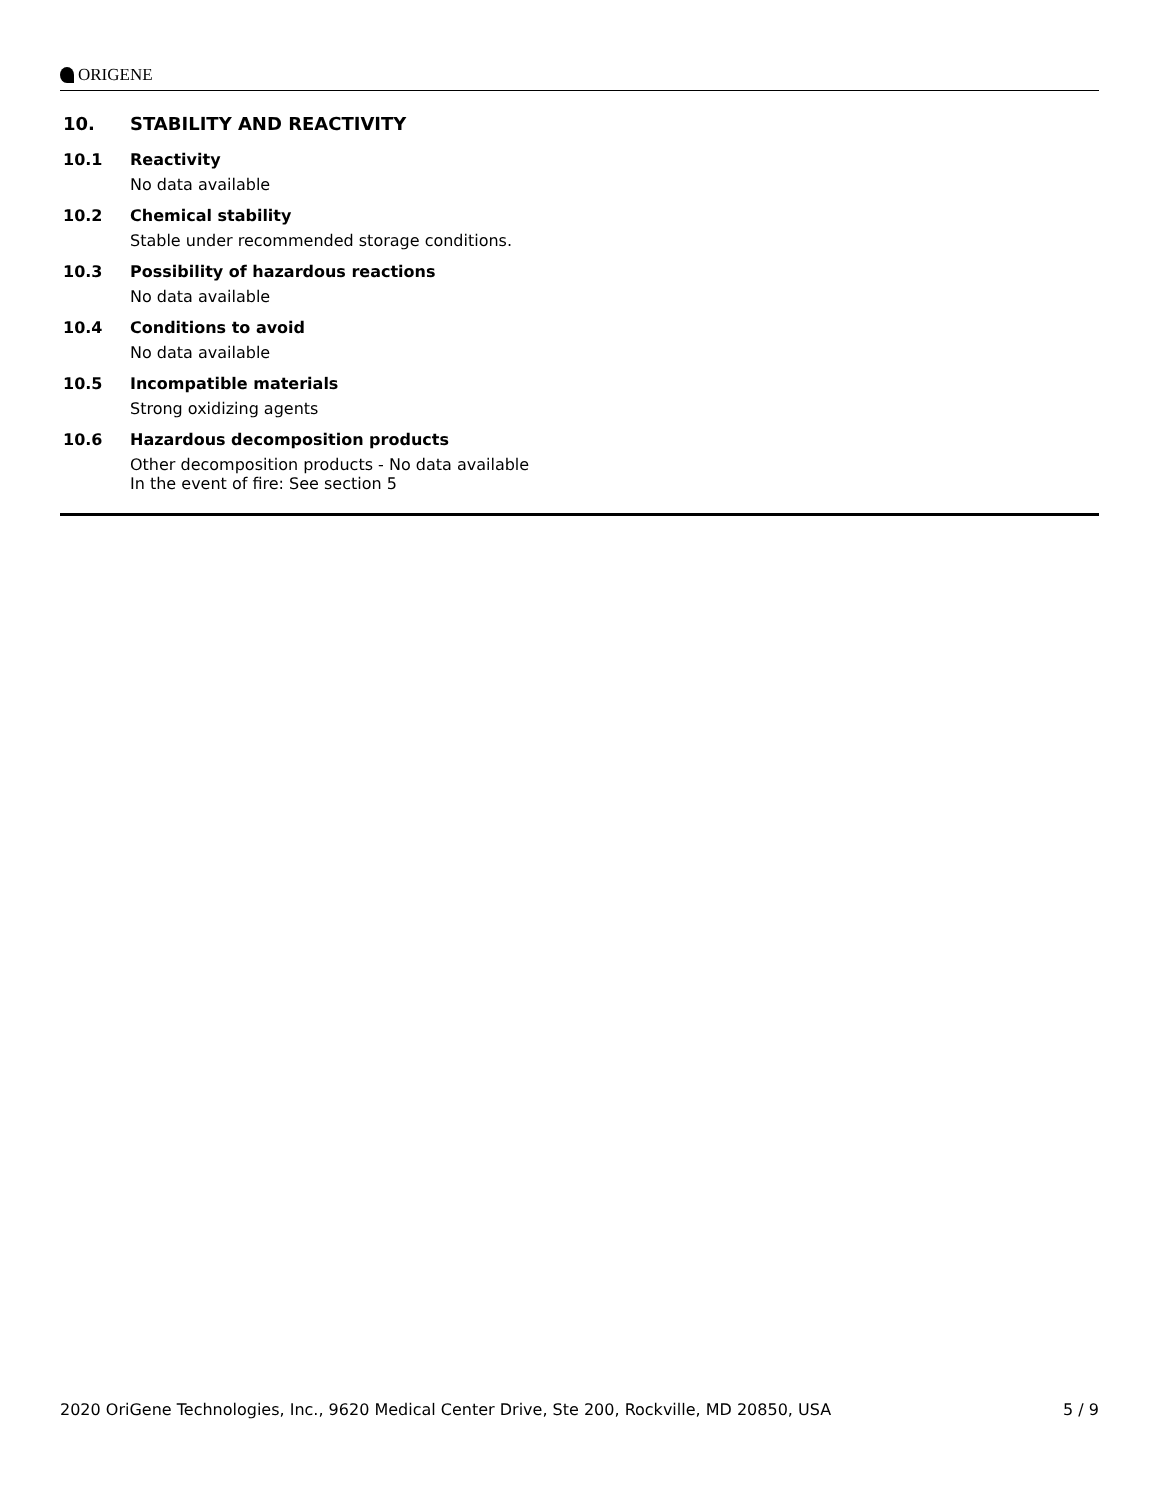ORIGENE
10. STABILITY AND REACTIVITY
10.1 Reactivity
No data available
10.2 Chemical stability
Stable under recommended storage conditions.
10.3 Possibility of hazardous reactions
No data available
10.4 Conditions to avoid
No data available
10.5 Incompatible materials
Strong oxidizing agents
10.6 Hazardous decomposition products
Other decomposition products - No data available
In the event of fire: See section 5
2020 OriGene Technologies, Inc., 9620 Medical Center Drive, Ste 200, Rockville, MD 20850, USA 5 / 9